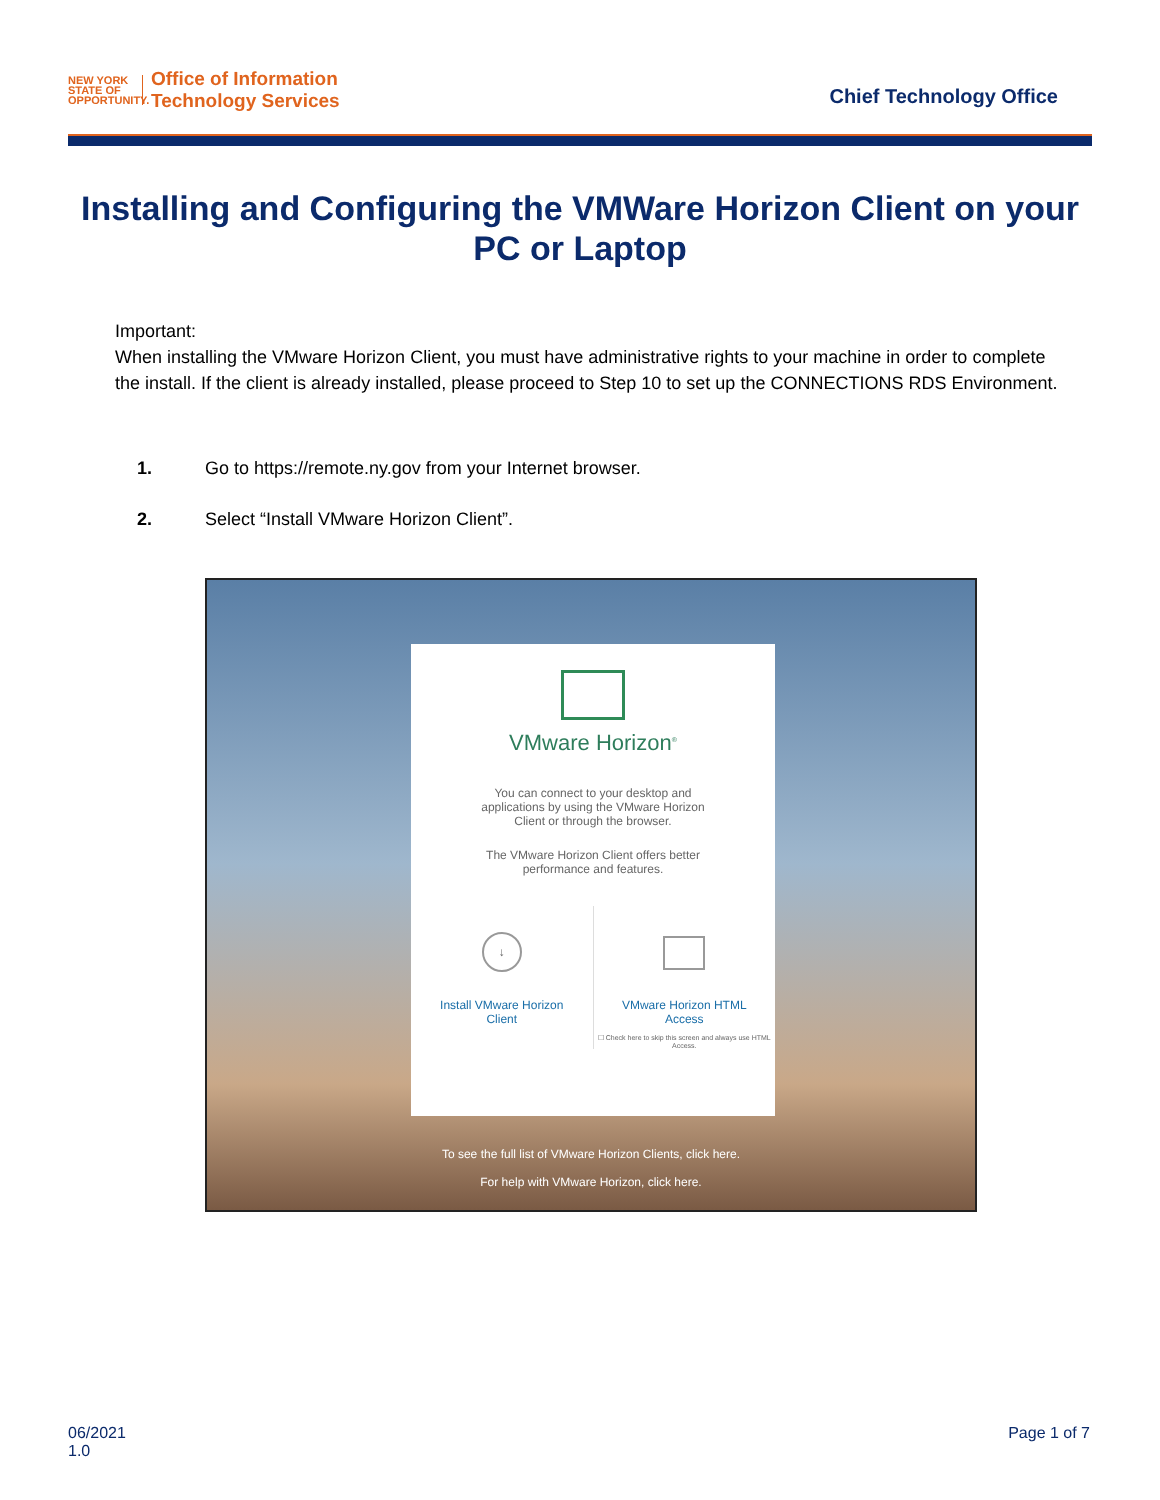NEW YORK STATE OF OPPORTUNITY.
Office of Information
Technology Services
Chief Technology Office
Installing and Configuring the VMWare Horizon Client on your PC or Laptop
Important:
When installing the VMware Horizon Client, you must have administrative rights to your machine in order to complete the install. If the client is already installed, please proceed to Step 10 to set up the CONNECTIONS RDS Environment.
1. Go to https://remote.ny.gov from your Internet browser.
2. Select “Install VMware Horizon Client”.
VMware Horizon<sup>®</sup>
You can connect to your desktop and
applications by using the VMware Horizon
Client or through the browser.
The VMware Horizon Client offers better
performance and features.
↓
Install VMware Horizon
Client
VMware Horizon HTML
Access
☐ Check here to skip this screen and always use HTML Access.
To see the full list of VMware Horizon Clients, click here.
For help with VMware Horizon, click here.
06/2021
1.0
Page 1 of 7